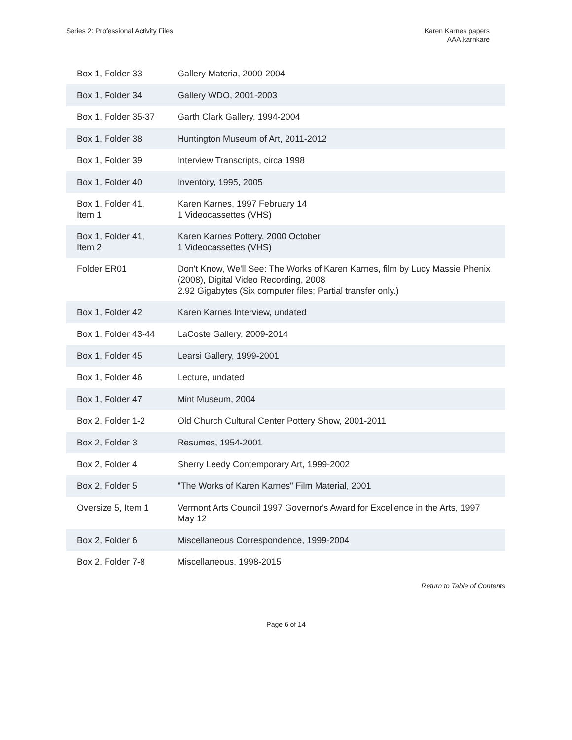Series 2: Professional Activity Files
Karen Karnes papers
AAA.karnkare
| Box 1, Folder 33 | Gallery Materia, 2000-2004 |
| Box 1, Folder 34 | Gallery WDO, 2001-2003 |
| Box 1, Folder 35-37 | Garth Clark Gallery, 1994-2004 |
| Box 1, Folder 38 | Huntington Museum of Art, 2011-2012 |
| Box 1, Folder 39 | Interview Transcripts, circa 1998 |
| Box 1, Folder 40 | Inventory, 1995, 2005 |
| Box 1, Folder 41, Item 1 | Karen Karnes, 1997 February 14 1 Videocassettes (VHS) |
| Box 1, Folder 41, Item 2 | Karen Karnes Pottery, 2000 October 1 Videocassettes (VHS) |
| Folder ER01 | Don't Know, We'll See: The Works of Karen Karnes, film by Lucy Massie Phenix (2008), Digital Video Recording, 2008 2.92 Gigabytes (Six computer files; Partial transfer only.) |
| Box 1, Folder 42 | Karen Karnes Interview, undated |
| Box 1, Folder 43-44 | LaCoste Gallery, 2009-2014 |
| Box 1, Folder 45 | Learsi Gallery, 1999-2001 |
| Box 1, Folder 46 | Lecture, undated |
| Box 1, Folder 47 | Mint Museum, 2004 |
| Box 2, Folder 1-2 | Old Church Cultural Center Pottery Show, 2001-2011 |
| Box 2, Folder 3 | Resumes, 1954-2001 |
| Box 2, Folder 4 | Sherry Leedy Contemporary Art, 1999-2002 |
| Box 2, Folder 5 | "The Works of Karen Karnes" Film Material, 2001 |
| Oversize 5, Item 1 | Vermont Arts Council 1997 Governor's Award for Excellence in the Arts, 1997 May 12 |
| Box 2, Folder 6 | Miscellaneous Correspondence, 1999-2004 |
| Box 2, Folder 7-8 | Miscellaneous, 1998-2015 |
Return to Table of Contents
Page 6 of 14